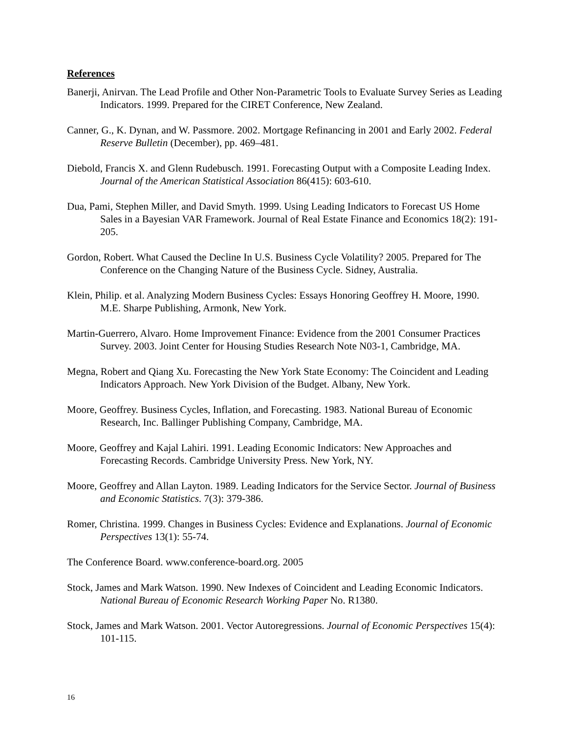References
Banerji, Anirvan. The Lead Profile and Other Non-Parametric Tools to Evaluate Survey Series as Leading Indicators. 1999. Prepared for the CIRET Conference, New Zealand.
Canner, G., K. Dynan, and W. Passmore. 2002. Mortgage Refinancing in 2001 and Early 2002. Federal Reserve Bulletin (December), pp. 469–481.
Diebold, Francis X. and Glenn Rudebusch. 1991. Forecasting Output with a Composite Leading Index. Journal of the American Statistical Association 86(415): 603-610.
Dua, Pami, Stephen Miller, and David Smyth. 1999. Using Leading Indicators to Forecast US Home Sales in a Bayesian VAR Framework. Journal of Real Estate Finance and Economics 18(2): 191-205.
Gordon, Robert. What Caused the Decline In U.S. Business Cycle Volatility? 2005. Prepared for The Conference on the Changing Nature of the Business Cycle. Sidney, Australia.
Klein, Philip. et al. Analyzing Modern Business Cycles: Essays Honoring Geoffrey H. Moore, 1990. M.E. Sharpe Publishing, Armonk, New York.
Martin-Guerrero, Alvaro. Home Improvement Finance: Evidence from the 2001 Consumer Practices Survey. 2003. Joint Center for Housing Studies Research Note N03-1, Cambridge, MA.
Megna, Robert and Qiang Xu. Forecasting the New York State Economy: The Coincident and Leading Indicators Approach. New York Division of the Budget. Albany, New York.
Moore, Geoffrey. Business Cycles, Inflation, and Forecasting. 1983. National Bureau of Economic Research, Inc. Ballinger Publishing Company, Cambridge, MA.
Moore, Geoffrey and Kajal Lahiri. 1991. Leading Economic Indicators: New Approaches and Forecasting Records. Cambridge University Press. New York, NY.
Moore, Geoffrey and Allan Layton. 1989. Leading Indicators for the Service Sector. Journal of Business and Economic Statistics. 7(3): 379-386.
Romer, Christina. 1999. Changes in Business Cycles: Evidence and Explanations. Journal of Economic Perspectives 13(1): 55-74.
The Conference Board. www.conference-board.org. 2005
Stock, James and Mark Watson. 1990. New Indexes of Coincident and Leading Economic Indicators. National Bureau of Economic Research Working Paper No. R1380.
Stock, James and Mark Watson. 2001. Vector Autoregressions. Journal of Economic Perspectives 15(4): 101-115.
16